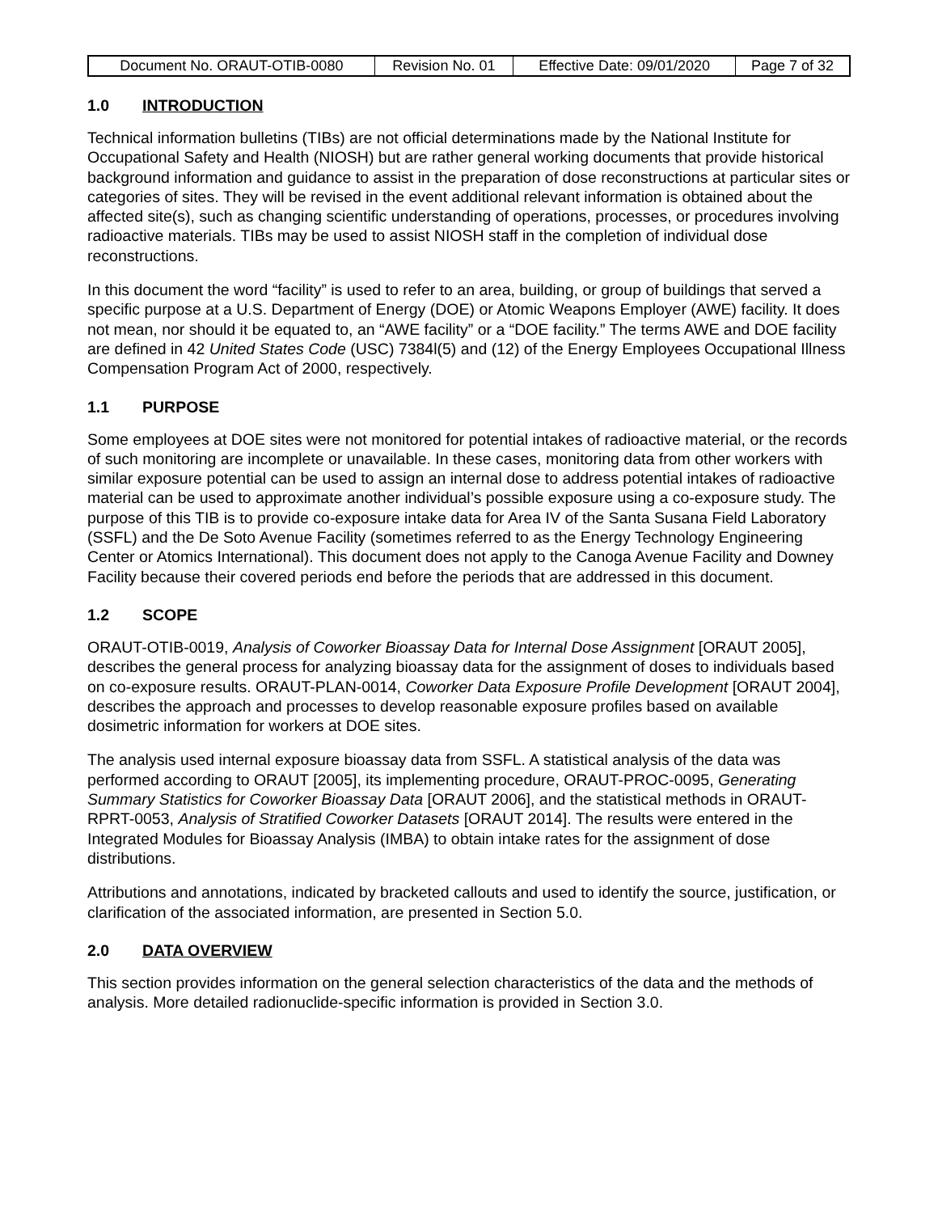| Document No. ORAUT-OTIB-0080 | Revision No. 01 | Effective Date: 09/01/2020 | Page 7 of 32 |
1.0 INTRODUCTION
Technical information bulletins (TIBs) are not official determinations made by the National Institute for Occupational Safety and Health (NIOSH) but are rather general working documents that provide historical background information and guidance to assist in the preparation of dose reconstructions at particular sites or categories of sites. They will be revised in the event additional relevant information is obtained about the affected site(s), such as changing scientific understanding of operations, processes, or procedures involving radioactive materials. TIBs may be used to assist NIOSH staff in the completion of individual dose reconstructions.
In this document the word “facility” is used to refer to an area, building, or group of buildings that served a specific purpose at a U.S. Department of Energy (DOE) or Atomic Weapons Employer (AWE) facility. It does not mean, nor should it be equated to, an “AWE facility” or a “DOE facility.” The terms AWE and DOE facility are defined in 42 United States Code (USC) 7384l(5) and (12) of the Energy Employees Occupational Illness Compensation Program Act of 2000, respectively.
1.1 PURPOSE
Some employees at DOE sites were not monitored for potential intakes of radioactive material, or the records of such monitoring are incomplete or unavailable. In these cases, monitoring data from other workers with similar exposure potential can be used to assign an internal dose to address potential intakes of radioactive material can be used to approximate another individual’s possible exposure using a co-exposure study. The purpose of this TIB is to provide co-exposure intake data for Area IV of the Santa Susana Field Laboratory (SSFL) and the De Soto Avenue Facility (sometimes referred to as the Energy Technology Engineering Center or Atomics International). This document does not apply to the Canoga Avenue Facility and Downey Facility because their covered periods end before the periods that are addressed in this document.
1.2 SCOPE
ORAUT-OTIB-0019, Analysis of Coworker Bioassay Data for Internal Dose Assignment [ORAUT 2005], describes the general process for analyzing bioassay data for the assignment of doses to individuals based on co-exposure results. ORAUT-PLAN-0014, Coworker Data Exposure Profile Development [ORAUT 2004], describes the approach and processes to develop reasonable exposure profiles based on available dosimetric information for workers at DOE sites.
The analysis used internal exposure bioassay data from SSFL. A statistical analysis of the data was performed according to ORAUT [2005], its implementing procedure, ORAUT-PROC-0095, Generating Summary Statistics for Coworker Bioassay Data [ORAUT 2006], and the statistical methods in ORAUT-RPRT-0053, Analysis of Stratified Coworker Datasets [ORAUT 2014]. The results were entered in the Integrated Modules for Bioassay Analysis (IMBA) to obtain intake rates for the assignment of dose distributions.
Attributions and annotations, indicated by bracketed callouts and used to identify the source, justification, or clarification of the associated information, are presented in Section 5.0.
2.0 DATA OVERVIEW
This section provides information on the general selection characteristics of the data and the methods of analysis. More detailed radionuclide-specific information is provided in Section 3.0.